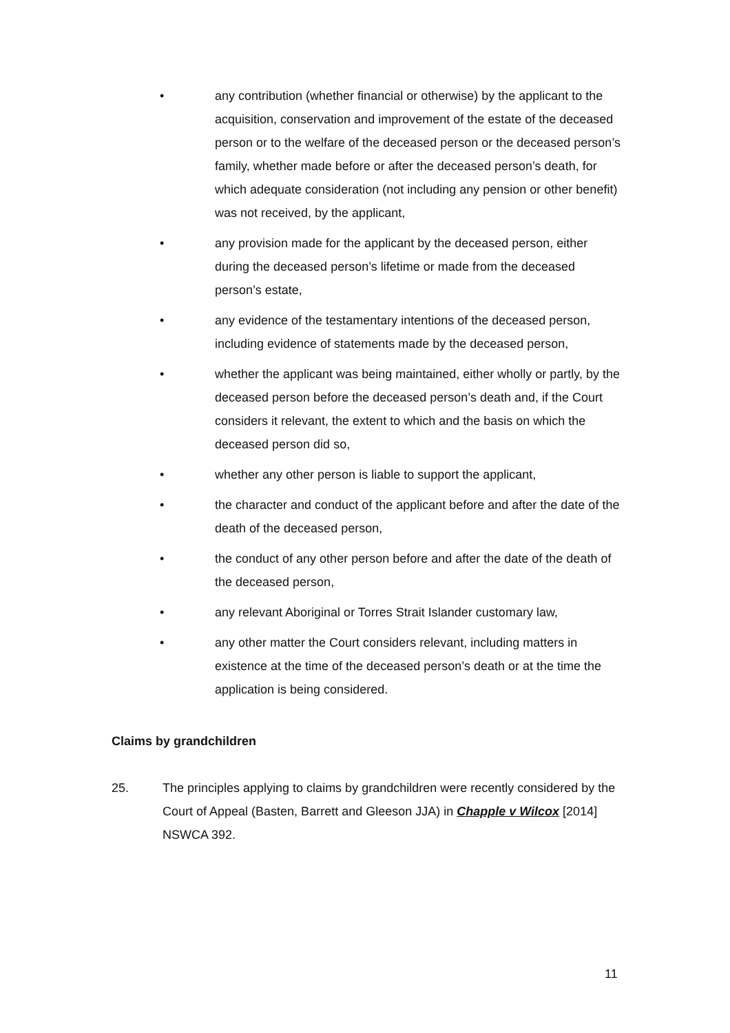• any contribution (whether financial or otherwise) by the applicant to the acquisition, conservation and improvement of the estate of the deceased person or to the welfare of the deceased person or the deceased person’s family, whether made before or after the deceased person’s death, for which adequate consideration (not including any pension or other benefit) was not received, by the applicant,
• any provision made for the applicant by the deceased person, either during the deceased person’s lifetime or made from the deceased person’s estate,
• any evidence of the testamentary intentions of the deceased person, including evidence of statements made by the deceased person,
• whether the applicant was being maintained, either wholly or partly, by the deceased person before the deceased person’s death and, if the Court considers it relevant, the extent to which and the basis on which the deceased person did so,
• whether any other person is liable to support the applicant,
• the character and conduct of the applicant before and after the date of the death of the deceased person,
• the conduct of any other person before and after the date of the death of the deceased person,
• any relevant Aboriginal or Torres Strait Islander customary law,
• any other matter the Court considers relevant, including matters in existence at the time of the deceased person’s death or at the time the application is being considered.
Claims by grandchildren
25. The principles applying to claims by grandchildren were recently considered by the Court of Appeal (Basten, Barrett and Gleeson JJA) in Chapple v Wilcox [2014] NSWCA 392.
11